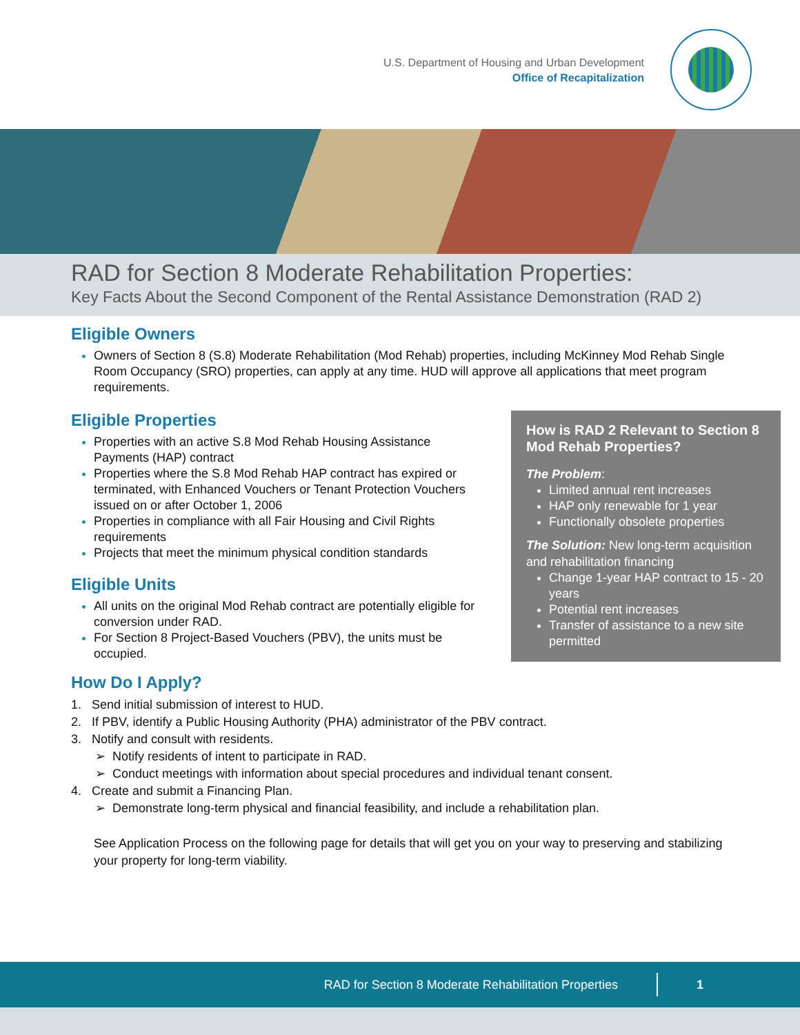U.S. Department of Housing and Urban Development
Office of Recapitalization
RAD for Section 8 Moderate Rehabilitation Properties:
Key Facts About the Second Component of the Rental Assistance Demonstration (RAD 2)
Eligible Owners
Owners of Section 8 (S.8) Moderate Rehabilitation (Mod Rehab) properties, including McKinney Mod Rehab Single Room Occupancy (SRO) properties, can apply at any time. HUD will approve all applications that meet program requirements.
Eligible Properties
Properties with an active S.8 Mod Rehab Housing Assistance Payments (HAP) contract
Properties where the S.8 Mod Rehab HAP contract has expired or terminated, with Enhanced Vouchers or Tenant Protection Vouchers issued on or after October 1, 2006
Properties in compliance with all Fair Housing and Civil Rights requirements
Projects that meet the minimum physical condition standards
Eligible Units
All units on the original Mod Rehab contract are potentially eligible for conversion under RAD.
For Section 8 Project-Based Vouchers (PBV), the units must be occupied.
How is RAD 2 Relevant to Section 8 Mod Rehab Properties?
The Problem:
Limited annual rent increases
HAP only renewable for 1 year
Functionally obsolete properties
The Solution: New long-term acquisition and rehabilitation financing
Change 1-year HAP contract to 15 - 20 years
Potential rent increases
Transfer of assistance to a new site permitted
How Do I Apply?
1. Send initial submission of interest to HUD.
2. If PBV, identify a Public Housing Authority (PHA) administrator of the PBV contract.
3. Notify and consult with residents.
➢ Notify residents of intent to participate in RAD.
➢ Conduct meetings with information about special procedures and individual tenant consent.
4. Create and submit a Financing Plan.
➢ Demonstrate long-term physical and financial feasibility, and include a rehabilitation plan.
See Application Process on the following page for details that will get you on your way to preserving and stabilizing your property for long-term viability.
RAD for Section 8 Moderate Rehabilitation Properties 1